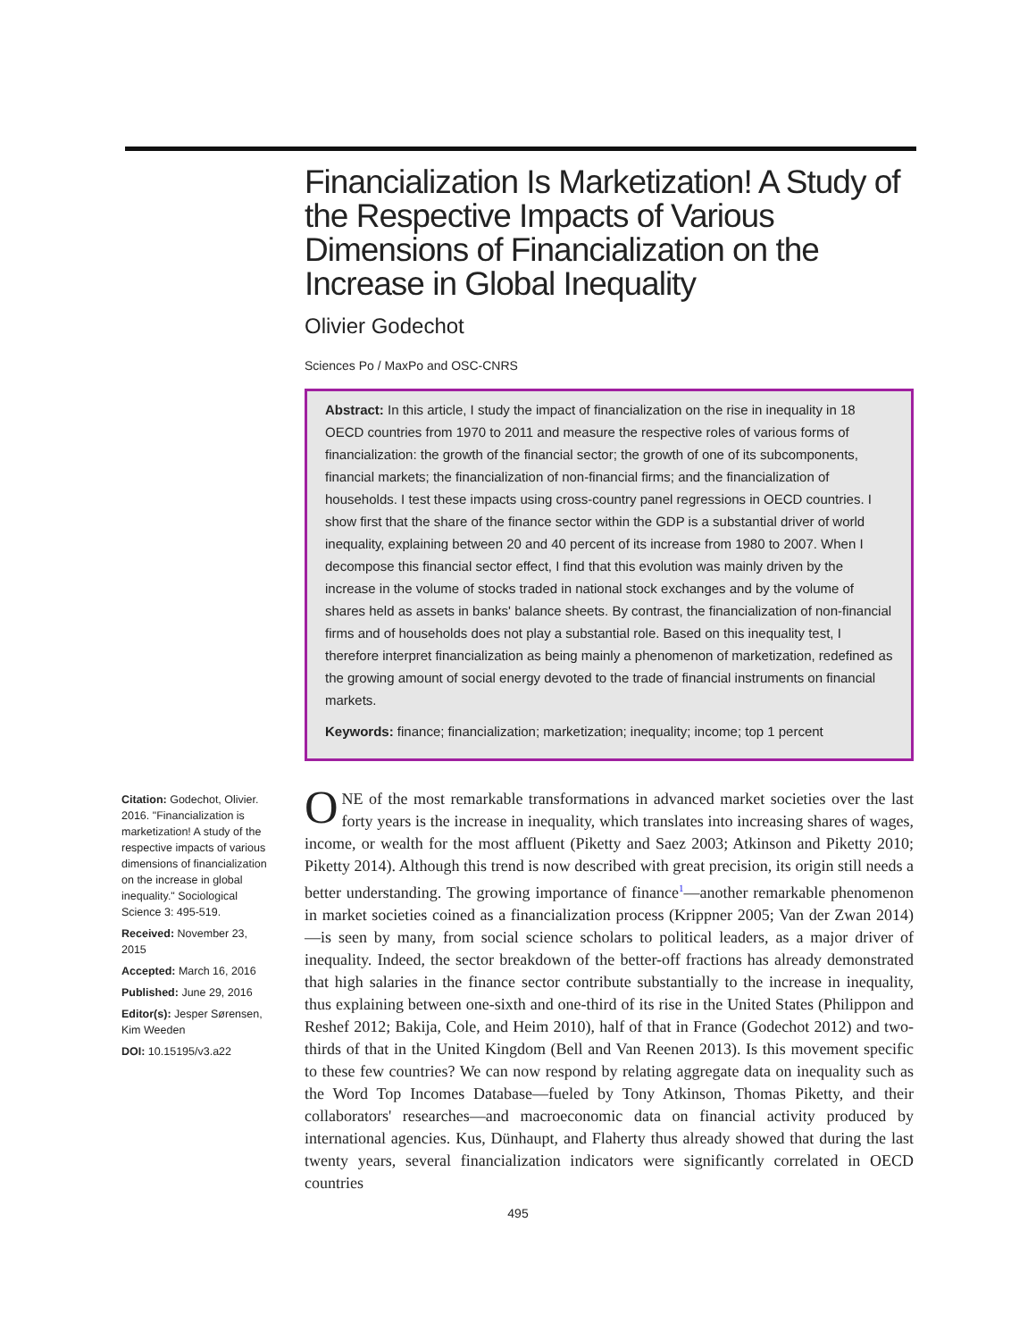Citation: Godechot, Olivier. 2016. "Financialization is marketization! A study of the respective impacts of various dimensions of financialization on the increase in global inequality." Sociological Science 3: 495-519.
Received: November 23, 2015
Accepted: March 16, 2016
Published: June 29, 2016
Editor(s): Jesper Sørensen, Kim Weeden
DOI: 10.15195/v3.a22
Financialization Is Marketization! A Study of the Respective Impacts of Various Dimensions of Financialization on the Increase in Global Inequality
Olivier Godechot
Sciences Po / MaxPo and OSC-CNRS
Abstract: In this article, I study the impact of financialization on the rise in inequality in 18 OECD countries from 1970 to 2011 and measure the respective roles of various forms of financialization: the growth of the financial sector; the growth of one of its subcomponents, financial markets; the financialization of non-financial firms; and the financialization of households. I test these impacts using cross-country panel regressions in OECD countries. I show first that the share of the finance sector within the GDP is a substantial driver of world inequality, explaining between 20 and 40 percent of its increase from 1980 to 2007. When I decompose this financial sector effect, I find that this evolution was mainly driven by the increase in the volume of stocks traded in national stock exchanges and by the volume of shares held as assets in banks' balance sheets. By contrast, the financialization of non-financial firms and of households does not play a substantial role. Based on this inequality test, I therefore interpret financialization as being mainly a phenomenon of marketization, redefined as the growing amount of social energy devoted to the trade of financial instruments on financial markets.
Keywords: finance; financialization; marketization; inequality; income; top 1 percent
ONE of the most remarkable transformations in advanced market societies over the last forty years is the increase in inequality, which translates into increasing shares of wages, income, or wealth for the most affluent (Piketty and Saez 2003; Atkinson and Piketty 2010; Piketty 2014). Although this trend is now described with great precision, its origin still needs a better understanding. The growing importance of finance<sup>1</sup>—another remarkable phenomenon in market societies coined as a financialization process (Krippner 2005; Van der Zwan 2014)—is seen by many, from social science scholars to political leaders, as a major driver of inequality. Indeed, the sector breakdown of the better-off fractions has already demonstrated that high salaries in the finance sector contribute substantially to the increase in inequality, thus explaining between one-sixth and one-third of its rise in the United States (Philippon and Reshef 2012; Bakija, Cole, and Heim 2010), half of that in France (Godechot 2012) and two-thirds of that in the United Kingdom (Bell and Van Reenen 2013). Is this movement specific to these few countries? We can now respond by relating aggregate data on inequality such as the Word Top Incomes Database—fueled by Tony Atkinson, Thomas Piketty, and their collaborators' researches—and macroeconomic data on financial activity produced by international agencies. Kus, Dünhaupt, and Flaherty thus already showed that during the last twenty years, several financialization indicators were significantly correlated in OECD countries
495